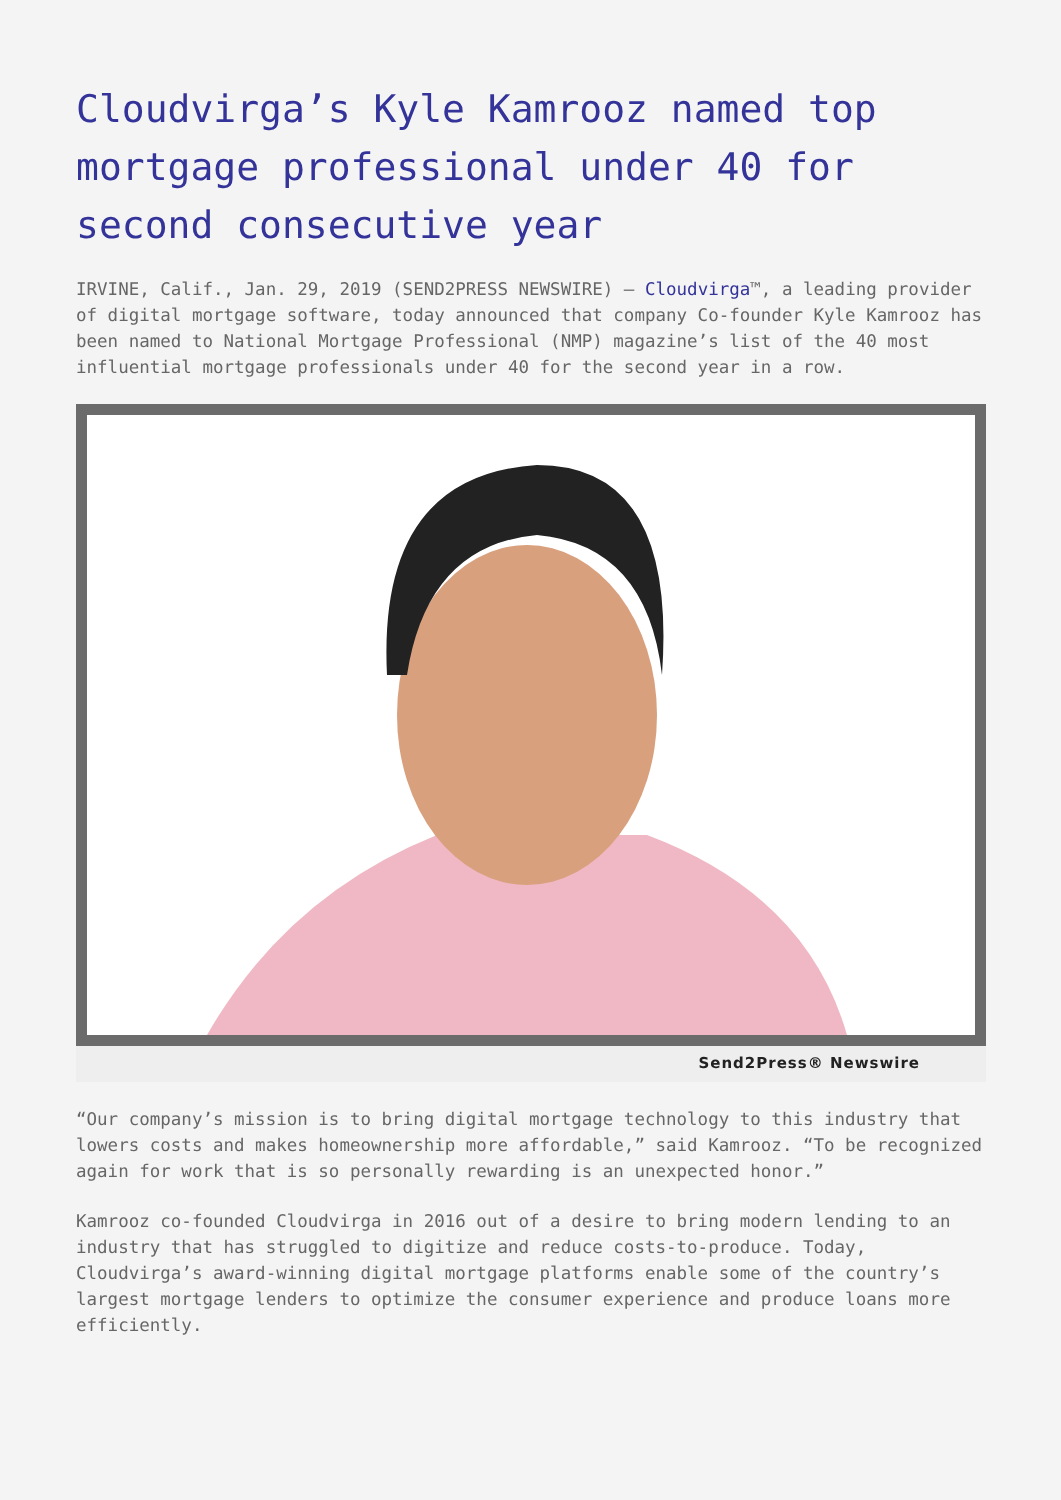Cloudvirga’s Kyle Kamrooz named top mortgage professional under 40 for second consecutive year
IRVINE, Calif., Jan. 29, 2019 (SEND2PRESS NEWSWIRE) — Cloudvirga™, a leading provider of digital mortgage software, today announced that company Co-founder Kyle Kamrooz has been named to National Mortgage Professional (NMP) magazine’s list of the 40 most influential mortgage professionals under 40 for the second year in a row.
Send2Press® Newswire
“Our company’s mission is to bring digital mortgage technology to this industry that lowers costs and makes homeownership more affordable,” said Kamrooz. “To be recognized again for work that is so personally rewarding is an unexpected honor.”
Kamrooz co-founded Cloudvirga in 2016 out of a desire to bring modern lending to an industry that has struggled to digitize and reduce costs-to-produce. Today, Cloudvirga’s award-winning digital mortgage platforms enable some of the country’s largest mortgage lenders to optimize the consumer experience and produce loans more efficiently.